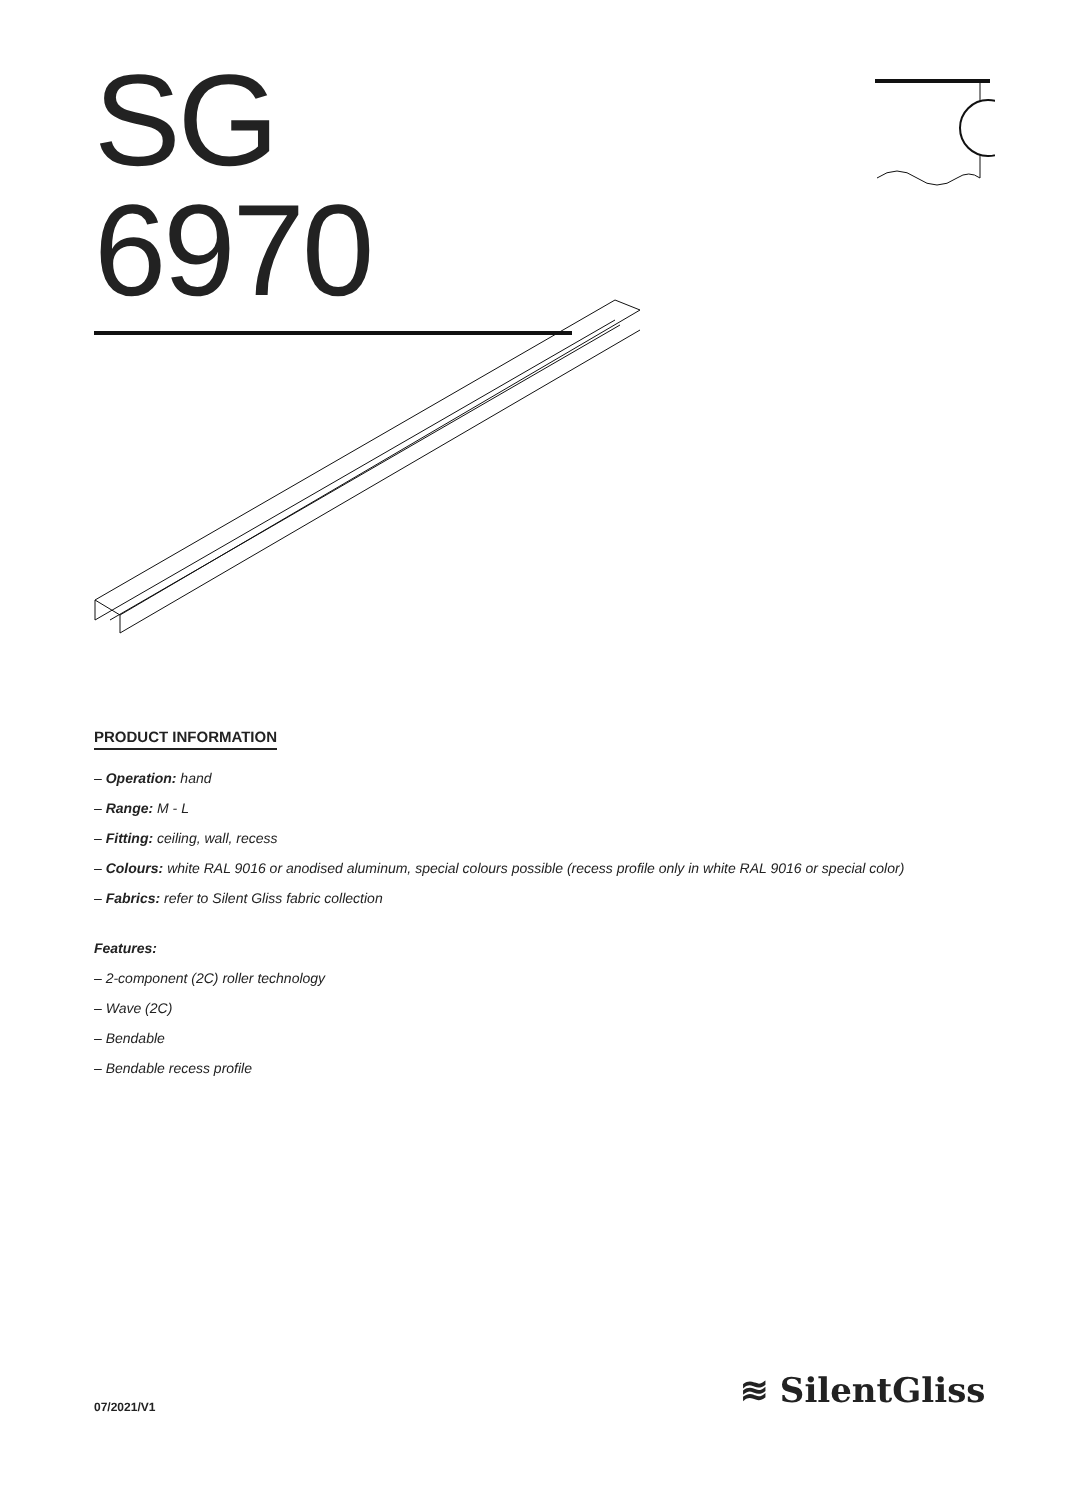SG 6970
PRODUCT INFORMATION
– Operation: hand
– Range: M - L
– Fitting: ceiling, wall, recess
– Colours: white RAL 9016 or anodised aluminum, special colours possible (recess profile only in white RAL 9016 or special color)
– Fabrics: refer to Silent Gliss fabric collection
Features:
– 2-component (2C) roller technology
– Wave (2C)
– Bendable
– Bendable recess profile
07/2021/V1 ≋ SilentGliss